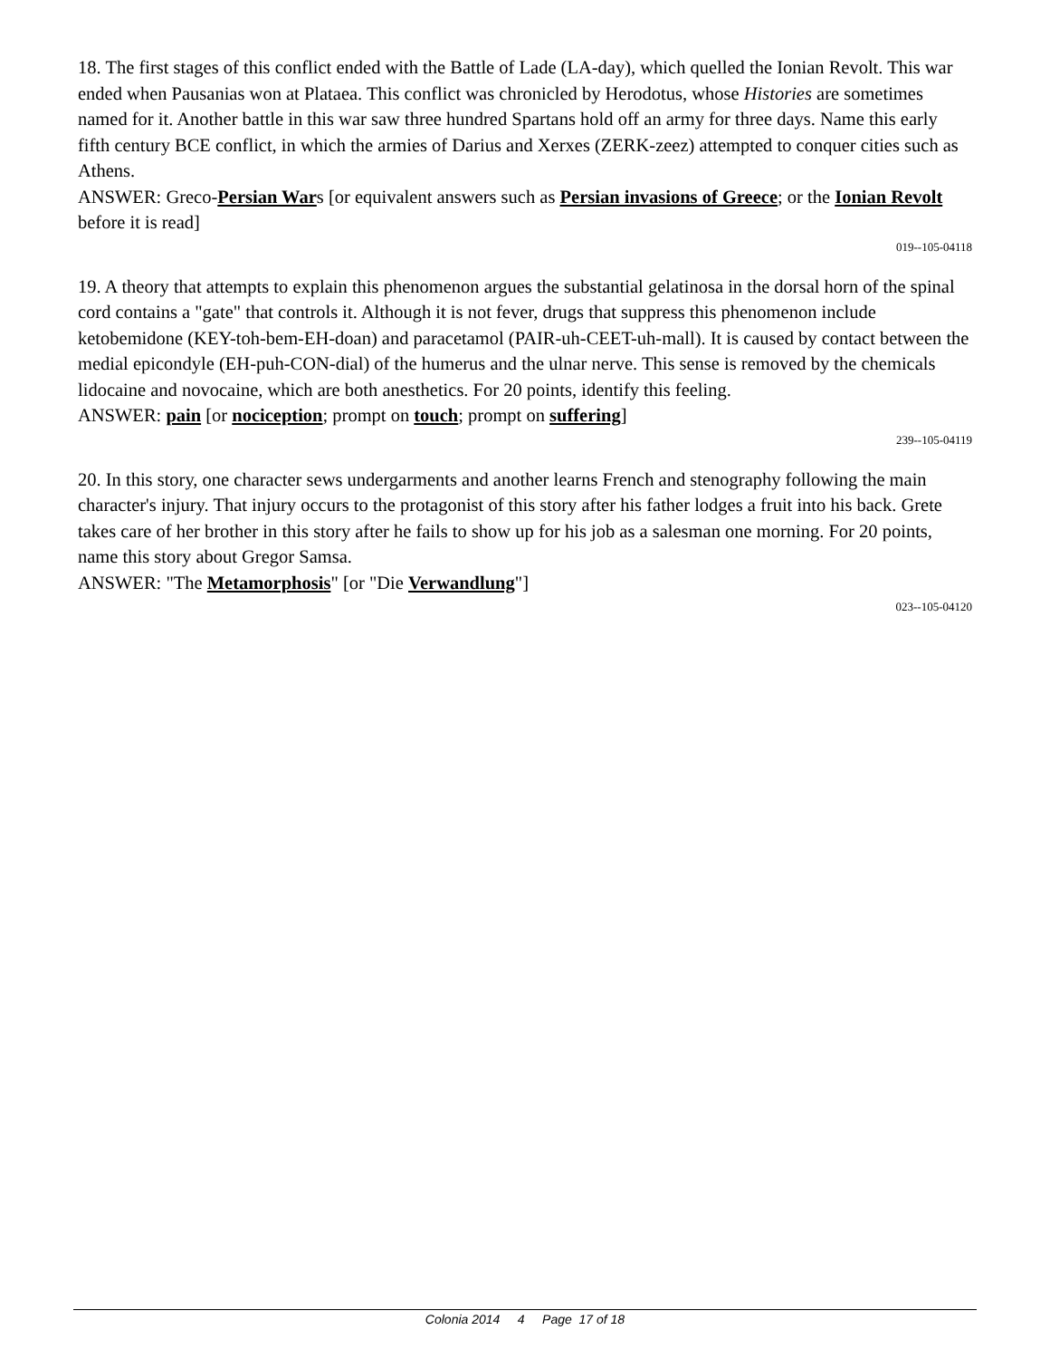18. The first stages of this conflict ended with the Battle of Lade (LA-day), which quelled the Ionian Revolt. This war ended when Pausanias won at Plataea. This conflict was chronicled by Herodotus, whose Histories are sometimes named for it. Another battle in this war saw three hundred Spartans hold off an army for three days. Name this early fifth century BCE conflict, in which the armies of Darius and Xerxes (ZERK-zeez) attempted to conquer cities such as Athens.
ANSWER: Greco-Persian Wars [or equivalent answers such as Persian invasions of Greece; or the Ionian Revolt before it is read]
019--105-04118
19. A theory that attempts to explain this phenomenon argues the substantial gelatinosa in the dorsal horn of the spinal cord contains a "gate" that controls it. Although it is not fever, drugs that suppress this phenomenon include ketobemidone (KEY-toh-bem-EH-doan) and paracetamol (PAIR-uh-CEET-uh-mall). It is caused by contact between the medial epicondyle (EH-puh-CON-dial) of the humerus and the ulnar nerve. This sense is removed by the chemicals lidocaine and novocaine, which are both anesthetics. For 20 points, identify this feeling.
ANSWER: pain [or nociception; prompt on touch; prompt on suffering]
239--105-04119
20. In this story, one character sews undergarments and another learns French and stenography following the main character's injury. That injury occurs to the protagonist of this story after his father lodges a fruit into his back. Grete takes care of her brother in this story after he fails to show up for his job as a salesman one morning. For 20 points, name this story about Gregor Samsa.
ANSWER: "The Metamorphosis" [or "Die Verwandlung"]
023--105-04120
Colonia 2014 4 Page 17 of 18